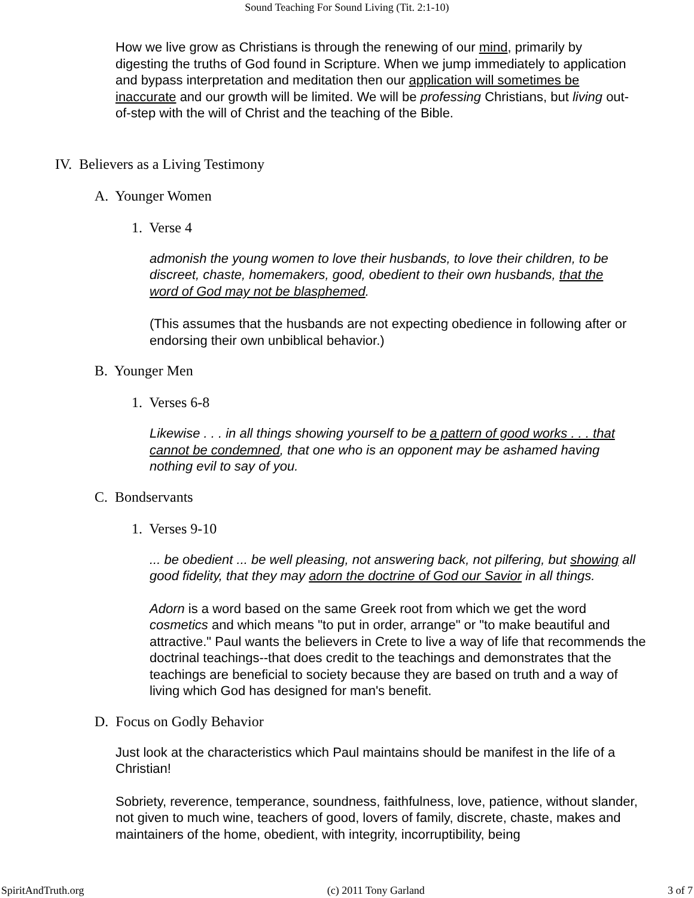Sound Teaching For Sound Living (Tit. 2:1-10)
How we live grow as Christians is through the renewing of our mind, primarily by digesting the truths of God found in Scripture. When we jump immediately to application and bypass interpretation and meditation then our application will sometimes be inaccurate and our growth will be limited. We will be professing Christians, but living out-of-step with the will of Christ and the teaching of the Bible.
IV. Believers as a Living Testimony
A. Younger Women
1. Verse 4
admonish the young women to love their husbands, to love their children, to be discreet, chaste, homemakers, good, obedient to their own husbands, that the word of God may not be blasphemed.
(This assumes that the husbands are not expecting obedience in following after or endorsing their own unbiblical behavior.)
B. Younger Men
1. Verses 6-8
Likewise . . . in all things showing yourself to be a pattern of good works . . . that cannot be condemned, that one who is an opponent may be ashamed having nothing evil to say of you.
C. Bondservants
1. Verses 9-10
... be obedient ... be well pleasing, not answering back, not pilfering, but showing all good fidelity, that they may adorn the doctrine of God our Savior in all things.
Adorn is a word based on the same Greek root from which we get the word cosmetics and which means "to put in order, arrange" or "to make beautiful and attractive." Paul wants the believers in Crete to live a way of life that recommends the doctrinal teachings--that does credit to the teachings and demonstrates that the teachings are beneficial to society because they are based on truth and a way of living which God has designed for man's benefit.
D. Focus on Godly Behavior
Just look at the characteristics which Paul maintains should be manifest in the life of a Christian!
Sobriety, reverence, temperance, soundness, faithfulness, love, patience, without slander, not given to much wine, teachers of good, lovers of family, discrete, chaste, makes and maintainers of the home, obedient, with integrity, incorruptibility, being
SpiritAndTruth.org (c) 2011 Tony Garland 3 of 7